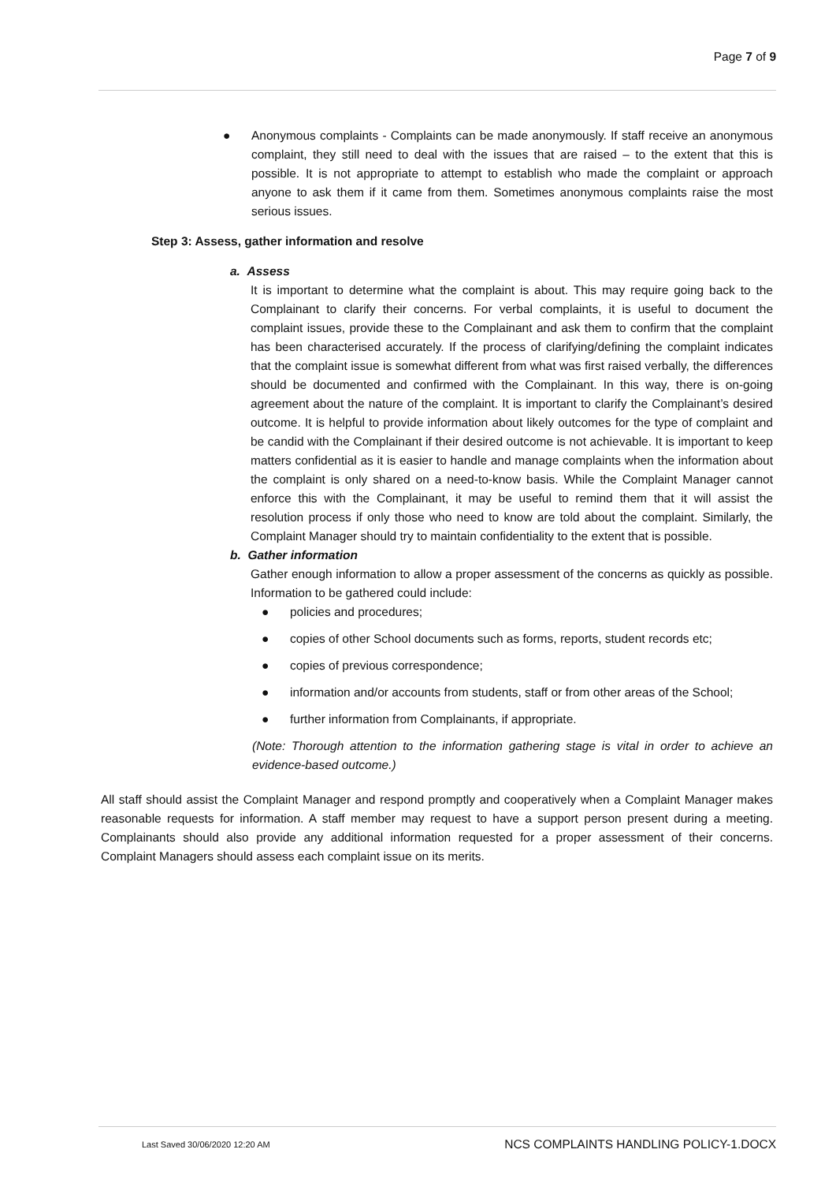Page 7 of 9
● Anonymous complaints - Complaints can be made anonymously. If staff receive an anonymous complaint, they still need to deal with the issues that are raised – to the extent that this is possible. It is not appropriate to attempt to establish who made the complaint or approach anyone to ask them if it came from them. Sometimes anonymous complaints raise the most serious issues.
Step 3: Assess, gather information and resolve
a. Assess
It is important to determine what the complaint is about. This may require going back to the Complainant to clarify their concerns. For verbal complaints, it is useful to document the complaint issues, provide these to the Complainant and ask them to confirm that the complaint has been characterised accurately. If the process of clarifying/defining the complaint indicates that the complaint issue is somewhat different from what was first raised verbally, the differences should be documented and confirmed with the Complainant. In this way, there is on-going agreement about the nature of the complaint. It is important to clarify the Complainant’s desired outcome. It is helpful to provide information about likely outcomes for the type of complaint and be candid with the Complainant if their desired outcome is not achievable. It is important to keep matters confidential as it is easier to handle and manage complaints when the information about the complaint is only shared on a need-to-know basis. While the Complaint Manager cannot enforce this with the Complainant, it may be useful to remind them that it will assist the resolution process if only those who need to know are told about the complaint. Similarly, the Complaint Manager should try to maintain confidentiality to the extent that is possible.
b. Gather information
Gather enough information to allow a proper assessment of the concerns as quickly as possible. Information to be gathered could include:
● policies and procedures;
● copies of other School documents such as forms, reports, student records etc;
● copies of previous correspondence;
● information and/or accounts from students, staff or from other areas of the School;
● further information from Complainants, if appropriate.
(Note: Thorough attention to the information gathering stage is vital in order to achieve an evidence-based outcome.)
All staff should assist the Complaint Manager and respond promptly and cooperatively when a Complaint Manager makes reasonable requests for information. A staff member may request to have a support person present during a meeting. Complainants should also provide any additional information requested for a proper assessment of their concerns. Complaint Managers should assess each complaint issue on its merits.
Last Saved 30/06/2020 12:20 AM NCS COMPLAINTS HANDLING POLICY-1.DOCX